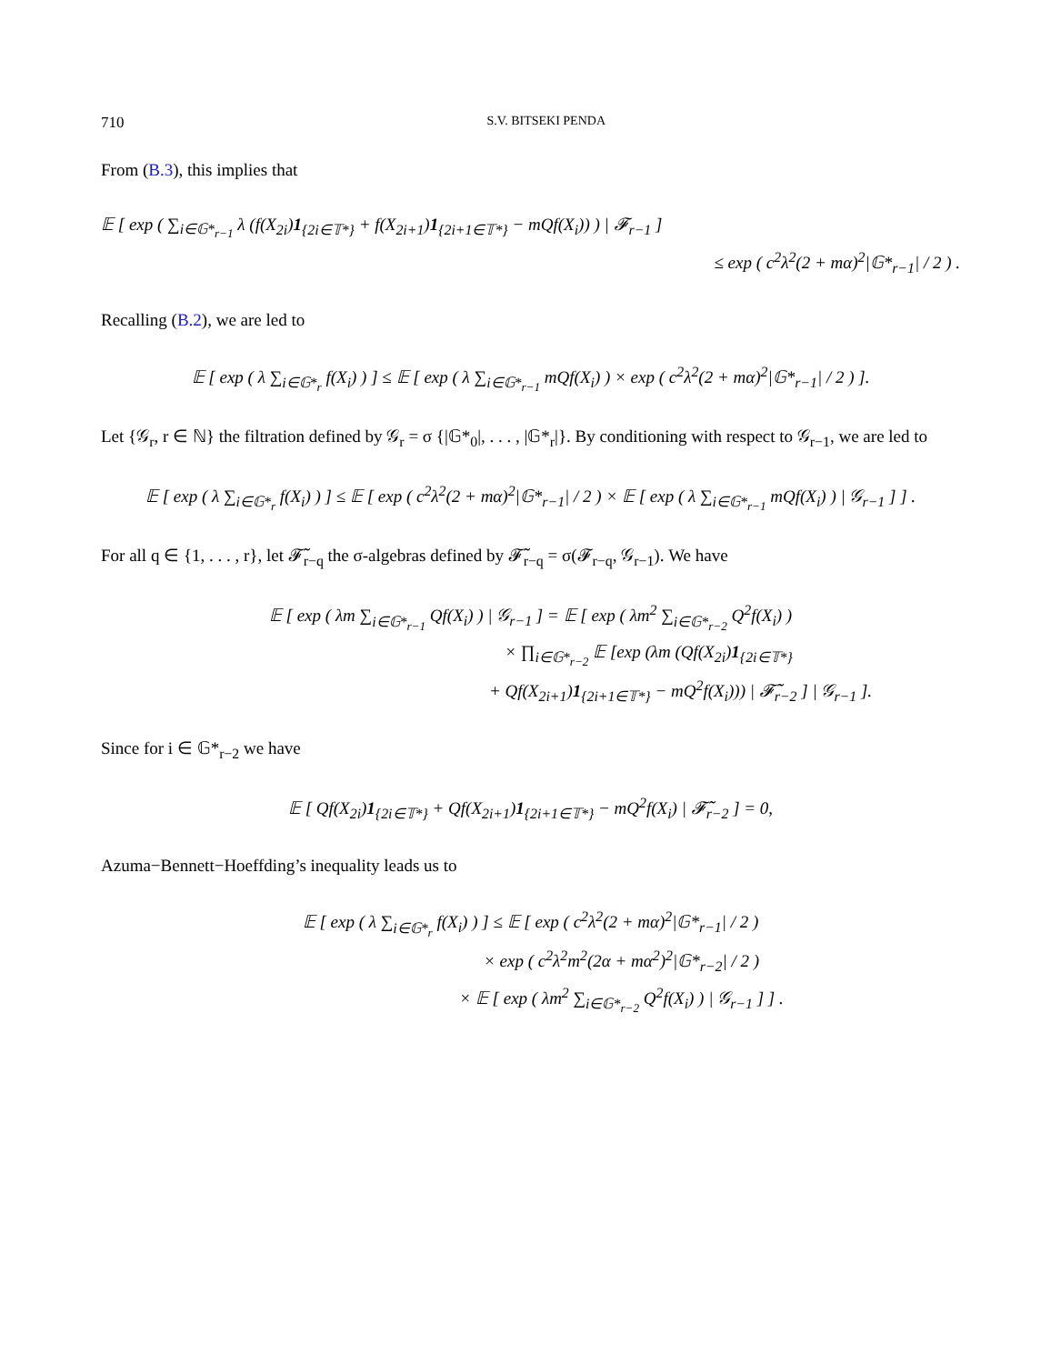710 S.V. BITSEKI PENDA
From (B.3), this implies that
𝔼 [ exp ( ∑<sub>i∈𝔾*<sub>r−1</sub></sub> λ (f(X<sub>2i</sub>)1<sub>{2i∈𝕋*}</sub> + f(X<sub>2i+1</sub>)1<sub>{2i+1∈𝕋*}</sub> − mQf(X<sub>i</sub>)) ) | 𝓕<sub>r−1</sub> ]
≤ exp ( c<sup>2</sup>λ<sup>2</sup>(2 + mα)<sup>2</sup>|𝔾*<sub>r−1</sub>| / 2 ) .
Recalling (B.2), we are led to
𝔼 [ exp ( λ ∑<sub>i∈𝔾*<sub>r</sub></sub> f(X<sub>i</sub>) ) ] ≤ 𝔼 [ exp ( λ ∑<sub>i∈𝔾*<sub>r−1</sub></sub> mQf(X<sub>i</sub>) ) × exp ( c<sup>2</sup>λ<sup>2</sup>(2 + mα)<sup>2</sup>|𝔾*<sub>r−1</sub>| / 2 ) ].
Let {𝒢<sub>r</sub>, r ∈ ℕ} the filtration defined by 𝒢<sub>r</sub> = σ {|𝔾*<sub>0</sub>|, . . . , |𝔾*<sub>r</sub>|}. By conditioning with respect to 𝒢<sub>r−1</sub>, we are led to
𝔼 [ exp ( λ ∑<sub>i∈𝔾*<sub>r</sub></sub> f(X<sub>i</sub>) ) ] ≤ 𝔼 [ exp ( c<sup>2</sup>λ<sup>2</sup>(2 + mα)<sup>2</sup>|𝔾*<sub>r−1</sub>| / 2 ) × 𝔼 [ exp ( λ ∑<sub>i∈𝔾*<sub>r−1</sub></sub> mQf(X<sub>i</sub>) ) | 𝒢<sub>r−1</sub> ] ] .
For all q ∈ {1, . . . , r}, let 𝓕̃<sub>r−q</sub> the σ-algebras defined by 𝓕̃<sub>r−q</sub> = σ(𝓕<sub>r−q</sub>, 𝒢<sub>r−1</sub>). We have
𝔼 [ exp ( λm ∑<sub>i∈𝔾*<sub>r−1</sub></sub> Qf(X<sub>i</sub>) ) | 𝒢<sub>r−1</sub> ] = 𝔼 [ exp ( λm<sup>2</sup> ∑<sub>i∈𝔾*<sub>r−2</sub></sub> Q<sup>2</sup>f(X<sub>i</sub>) )
× ∏<sub>i∈𝔾*<sub>r−2</sub></sub> 𝔼 [exp (λm (Qf(X<sub>2i</sub>)1<sub>{2i∈𝕋*}</sub>
+ Qf(X<sub>2i+1</sub>)1<sub>{2i+1∈𝕋*}</sub> − mQ<sup>2</sup>f(X<sub>i</sub>))) | 𝓕̃<sub>r−2</sub> ] | 𝒢<sub>r−1</sub> ].
Since for i ∈ 𝔾*<sub>r−2</sub> we have
𝔼 [ Qf(X<sub>2i</sub>)1<sub>{2i∈𝕋*}</sub> + Qf(X<sub>2i+1</sub>)1<sub>{2i+1∈𝕋*}</sub> − mQ<sup>2</sup>f(X<sub>i</sub>) | 𝓕̃<sub>r−2</sub> ] = 0,
Azuma−Bennett−Hoeffding’s inequality leads us to
𝔼 [ exp ( λ ∑<sub>i∈𝔾*<sub>r</sub></sub> f(X<sub>i</sub>) ) ] ≤ 𝔼 [ exp ( c<sup>2</sup>λ<sup>2</sup>(2 + mα)<sup>2</sup>|𝔾*<sub>r−1</sub>| / 2 )
× exp ( c<sup>2</sup>λ<sup>2</sup>m<sup>2</sup>(2α + mα<sup>2</sup>)<sup>2</sup>|𝔾*<sub>r−2</sub>| / 2 )
× 𝔼 [ exp ( λm<sup>2</sup> ∑<sub>i∈𝔾*<sub>r−2</sub></sub> Q<sup>2</sup>f(X<sub>i</sub>) ) | 𝒢<sub>r−1</sub> ] ] .